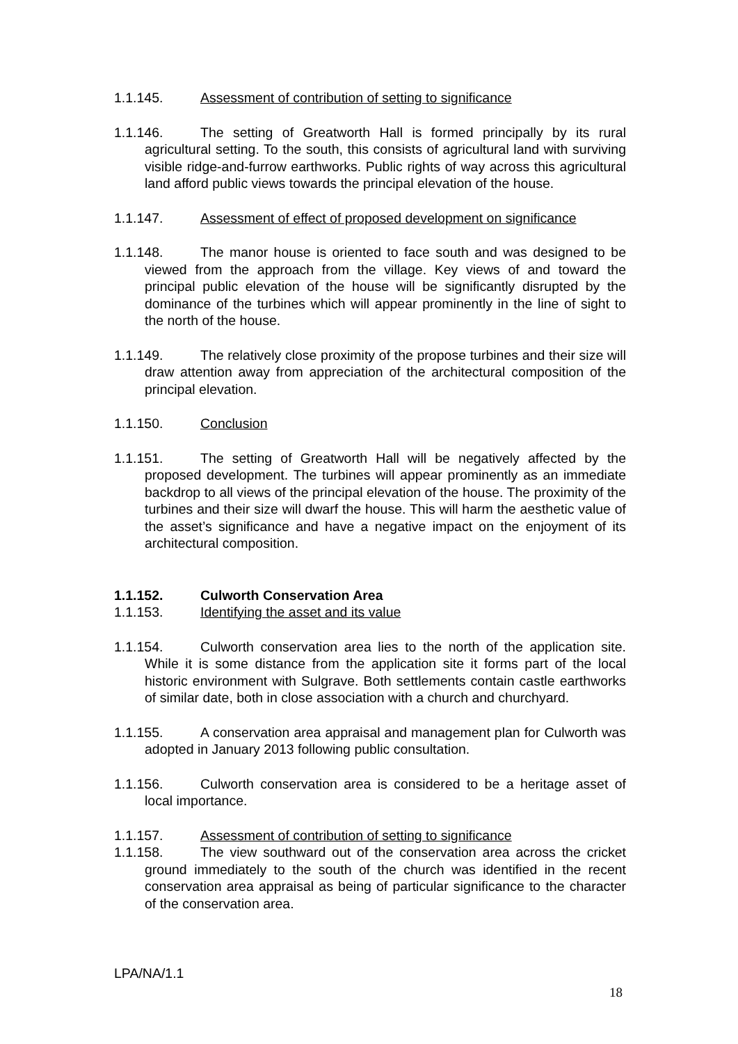1.1.145. Assessment of contribution of setting to significance
1.1.146. The setting of Greatworth Hall is formed principally by its rural agricultural setting. To the south, this consists of agricultural land with surviving visible ridge-and-furrow earthworks. Public rights of way across this agricultural land afford public views towards the principal elevation of the house.
1.1.147. Assessment of effect of proposed development on significance
1.1.148. The manor house is oriented to face south and was designed to be viewed from the approach from the village. Key views of and toward the principal public elevation of the house will be significantly disrupted by the dominance of the turbines which will appear prominently in the line of sight to the north of the house.
1.1.149. The relatively close proximity of the propose turbines and their size will draw attention away from appreciation of the architectural composition of the principal elevation.
1.1.150. Conclusion
1.1.151. The setting of Greatworth Hall will be negatively affected by the proposed development. The turbines will appear prominently as an immediate backdrop to all views of the principal elevation of the house. The proximity of the turbines and their size will dwarf the house. This will harm the aesthetic value of the asset’s significance and have a negative impact on the enjoyment of its architectural composition.
1.1.152. Culworth Conservation Area
1.1.153. Identifying the asset and its value
1.1.154. Culworth conservation area lies to the north of the application site. While it is some distance from the application site it forms part of the local historic environment with Sulgrave. Both settlements contain castle earthworks of similar date, both in close association with a church and churchyard.
1.1.155. A conservation area appraisal and management plan for Culworth was adopted in January 2013 following public consultation.
1.1.156. Culworth conservation area is considered to be a heritage asset of local importance.
1.1.157. Assessment of contribution of setting to significance
1.1.158. The view southward out of the conservation area across the cricket ground immediately to the south of the church was identified in the recent conservation area appraisal as being of particular significance to the character of the conservation area.
LPA/NA/1.1
18